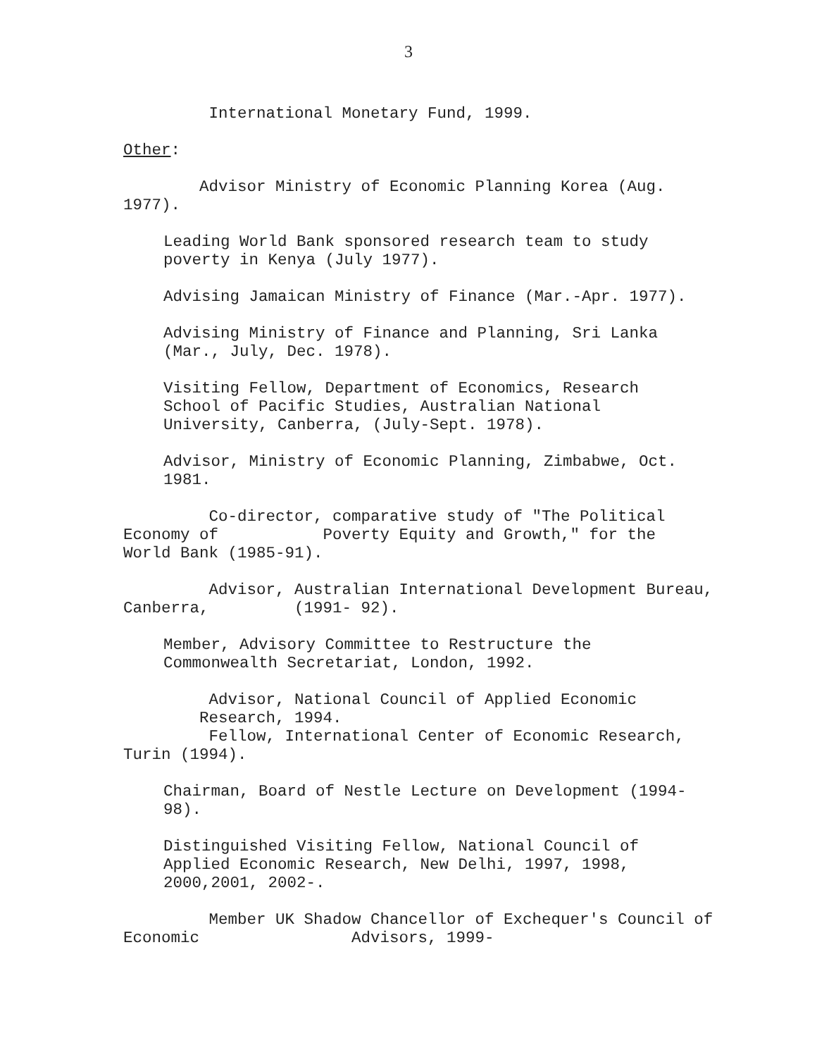3
International Monetary Fund, 1999.
Other:
Advisor Ministry of Economic Planning Korea (Aug. 1977).
Leading World Bank sponsored research team to study poverty in Kenya (July 1977).
Advising Jamaican Ministry of Finance (Mar.-Apr. 1977).
Advising Ministry of Finance and Planning, Sri Lanka (Mar., July, Dec. 1978).
Visiting Fellow, Department of Economics, Research School of Pacific Studies, Australian National University, Canberra, (July-Sept. 1978).
Advisor, Ministry of Economic Planning, Zimbabwe, Oct. 1981.
Co-director, comparative study of "The Political Economy of Poverty Equity and Growth," for the World Bank (1985-91).
Advisor, Australian International Development Bureau, Canberra, (1991- 92).
Member, Advisory Committee to Restructure the Commonwealth Secretariat, London, 1992.
Advisor, National Council of Applied Economic Research, 1994.
Fellow, International Center of Economic Research, Turin (1994).
Chairman, Board of Nestle Lecture on Development (1994- 98).
Distinguished Visiting Fellow, National Council of Applied Economic Research, New Delhi, 1997, 1998, 2000,2001, 2002-.
Member UK Shadow Chancellor of Exchequer's Council of Economic Advisors, 1999-